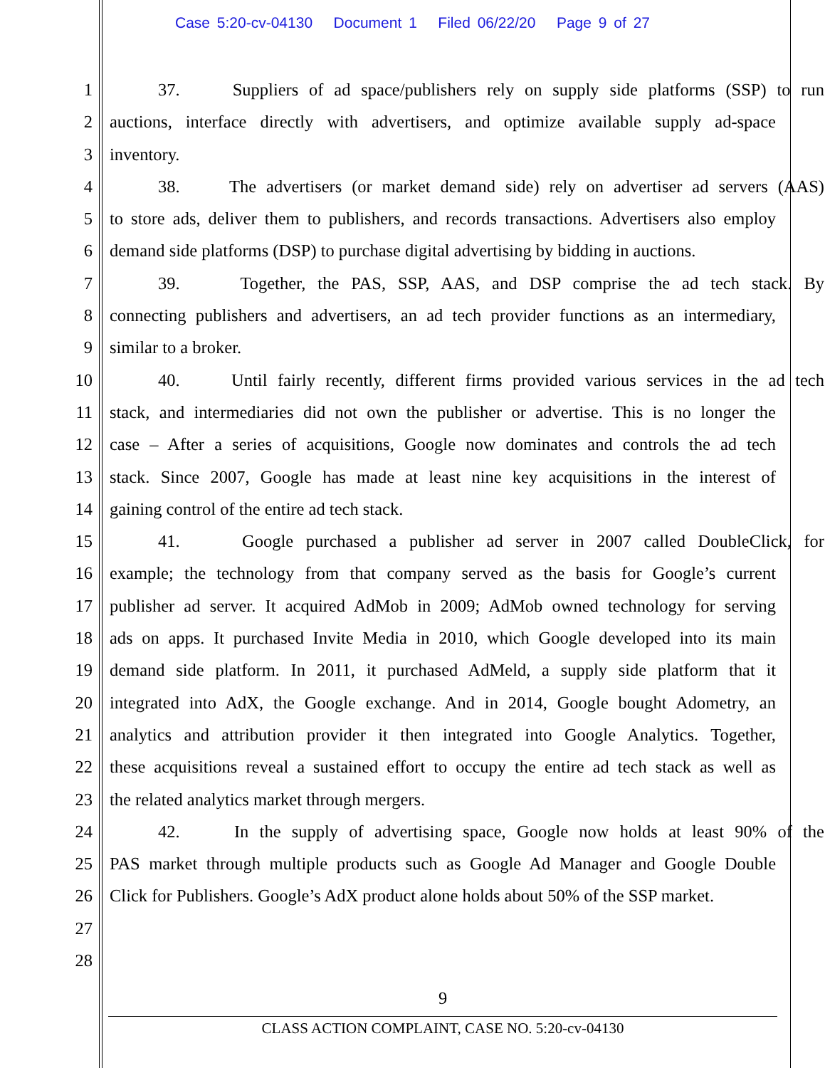Case 5:20-cv-04130 Document 1 Filed 06/22/20 Page 9 of 27
1 37. Suppliers of ad space/publishers rely on supply side platforms (SSP) to run
2 auctions, interface directly with advertisers, and optimize available supply ad-space
3 inventory.
4 38. The advertisers (or market demand side) rely on advertiser ad servers (AAS)
5 to store ads, deliver them to publishers, and records transactions. Advertisers also employ
6 demand side platforms (DSP) to purchase digital advertising by bidding in auctions.
7 39. Together, the PAS, SSP, AAS, and DSP comprise the ad tech stack. By
8 connecting publishers and advertisers, an ad tech provider functions as an intermediary,
9 similar to a broker.
10 40. Until fairly recently, different firms provided various services in the ad tech
11 stack, and intermediaries did not own the publisher or advertise. This is no longer the
12 case – After a series of acquisitions, Google now dominates and controls the ad tech
13 stack. Since 2007, Google has made at least nine key acquisitions in the interest of
14 gaining control of the entire ad tech stack.
15 41. Google purchased a publisher ad server in 2007 called DoubleClick, for
16 example; the technology from that company served as the basis for Google’s current
17 publisher ad server. It acquired AdMob in 2009; AdMob owned technology for serving
18 ads on apps. It purchased Invite Media in 2010, which Google developed into its main
19 demand side platform. In 2011, it purchased AdMeld, a supply side platform that it
20 integrated into AdX, the Google exchange. And in 2014, Google bought Adometry, an
21 analytics and attribution provider it then integrated into Google Analytics. Together,
22 these acquisitions reveal a sustained effort to occupy the entire ad tech stack as well as
23 the related analytics market through mergers.
24 42. In the supply of advertising space, Google now holds at least 90% of the
25 PAS market through multiple products such as Google Ad Manager and Google Double
26 Click for Publishers. Google’s AdX product alone holds about 50% of the SSP market.
27
28
9
CLASS ACTION COMPLAINT, CASE NO. 5:20-cv-04130